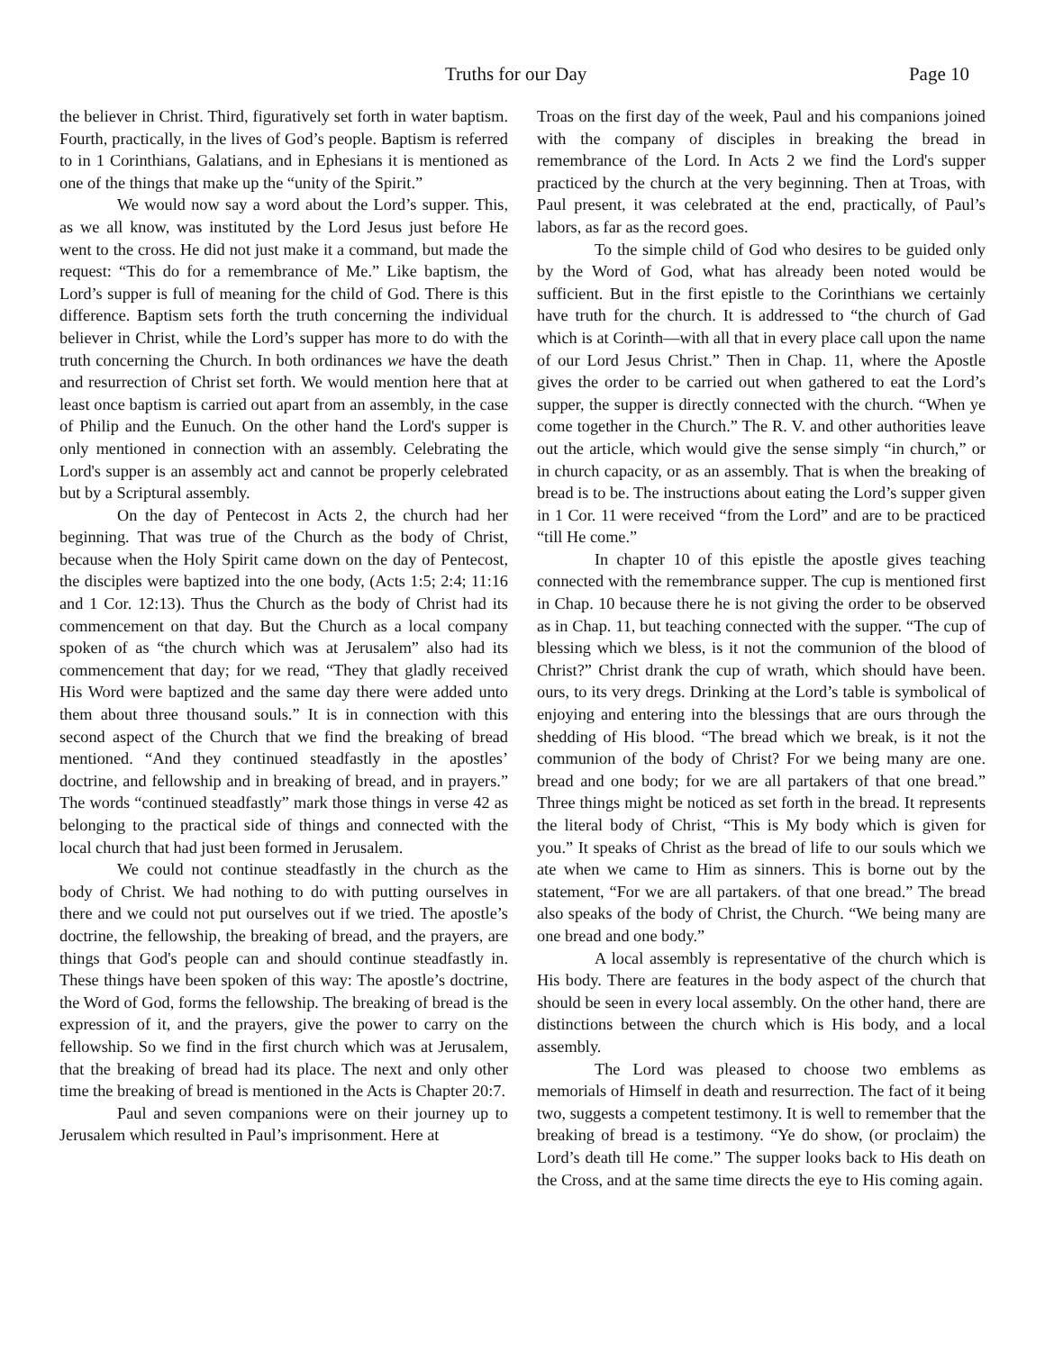Truths for our Day Page 10
the believer in Christ. Third, figuratively set forth in water baptism. Fourth, practically, in the lives of God’s people. Baptism is referred to in 1 Corinthians, Galatians, and in Ephesians it is mentioned as one of the things that make up the “unity of the Spirit.”
We would now say a word about the Lord’s supper. This, as we all know, was instituted by the Lord Jesus just before He went to the cross. He did not just make it a command, but made the request: “This do for a remembrance of Me.” Like baptism, the Lord’s supper is full of meaning for the child of God. There is this difference. Baptism sets forth the truth concerning the individual believer in Christ, while the Lord’s supper has more to do with the truth concerning the Church. In both ordinances we have the death and resurrection of Christ set forth. We would mention here that at least once baptism is carried out apart from an assembly, in the case of Philip and the Eunuch. On the other hand the Lord's supper is only mentioned in connection with an assembly. Celebrating the Lord's supper is an assembly act and cannot be properly celebrated but by a Scriptural assembly.
On the day of Pentecost in Acts 2, the church had her beginning. That was true of the Church as the body of Christ, because when the Holy Spirit came down on the day of Pentecost, the disciples were baptized into the one body, (Acts 1:5; 2:4; 11:16 and 1 Cor. 12:13). Thus the Church as the body of Christ had its commencement on that day. But the Church as a local company spoken of as “the church which was at Jerusalem” also had its commencement that day; for we read, “They that gladly received His Word were baptized and the same day there were added unto them about three thousand souls.” It is in connection with this second aspect of the Church that we find the breaking of bread mentioned. “And they continued steadfastly in the apostles’ doctrine, and fellowship and in breaking of bread, and in prayers.” The words “continued steadfastly” mark those things in verse 42 as belonging to the practical side of things and connected with the local church that had just been formed in Jerusalem.
We could not continue steadfastly in the church as the body of Christ. We had nothing to do with putting ourselves in there and we could not put ourselves out if we tried. The apostle’s doctrine, the fellowship, the breaking of bread, and the prayers, are things that God's people can and should continue steadfastly in. These things have been spoken of this way: The apostle’s doctrine, the Word of God, forms the fellowship. The breaking of bread is the expression of it, and the prayers, give the power to carry on the fellowship. So we find in the first church which was at Jerusalem, that the breaking of bread had its place. The next and only other time the breaking of bread is mentioned in the Acts is Chapter 20:7.
Paul and seven companions were on their journey up to Jerusalem which resulted in Paul’s imprisonment. Here at
Troas on the first day of the week, Paul and his companions joined with the company of disciples in breaking the bread in remembrance of the Lord. In Acts 2 we find the Lord's supper practiced by the church at the very beginning. Then at Troas, with Paul present, it was celebrated at the end, practically, of Paul’s labors, as far as the record goes.
To the simple child of God who desires to be guided only by the Word of God, what has already been noted would be sufficient. But in the first epistle to the Corinthians we certainly have truth for the church. It is addressed to “the church of Gad which is at Corinth—with all that in every place call upon the name of our Lord Jesus Christ.” Then in Chap. 11, where the Apostle gives the order to be carried out when gathered to eat the Lord’s supper, the supper is directly connected with the church. “When ye come together in the Church.” The R. V. and other authorities leave out the article, which would give the sense simply “in church,” or in church capacity, or as an assembly. That is when the breaking of bread is to be. The instructions about eating the Lord’s supper given in 1 Cor. 11 were received “from the Lord” and are to be practiced “till He come.”
In chapter 10 of this epistle the apostle gives teaching connected with the remembrance supper. The cup is mentioned first in Chap. 10 because there he is not giving the order to be observed as in Chap. 11, but teaching connected with the supper. “The cup of blessing which we bless, is it not the communion of the blood of Christ?” Christ drank the cup of wrath, which should have been. ours, to its very dregs. Drinking at the Lord’s table is symbolical of enjoying and entering into the blessings that are ours through the shedding of His blood. “The bread which we break, is it not the communion of the body of Christ? For we being many are one. bread and one body; for we are all partakers of that one bread.” Three things might be noticed as set forth in the bread. It represents the literal body of Christ, “This is My body which is given for you.” It speaks of Christ as the bread of life to our souls which we ate when we came to Him as sinners. This is borne out by the statement, “For we are all partakers. of that one bread.” The bread also speaks of the body of Christ, the Church. “We being many are one bread and one body.”
A local assembly is representative of the church which is His body. There are features in the body aspect of the church that should be seen in every local assembly. On the other hand, there are distinctions between the church which is His body, and a local assembly.
The Lord was pleased to choose two emblems as memorials of Himself in death and resurrection. The fact of it being two, suggests a competent testimony. It is well to remember that the breaking of bread is a testimony. “Ye do show, (or proclaim) the Lord’s death till He come.” The supper looks back to His death on the Cross, and at the same time directs the eye to His coming again.